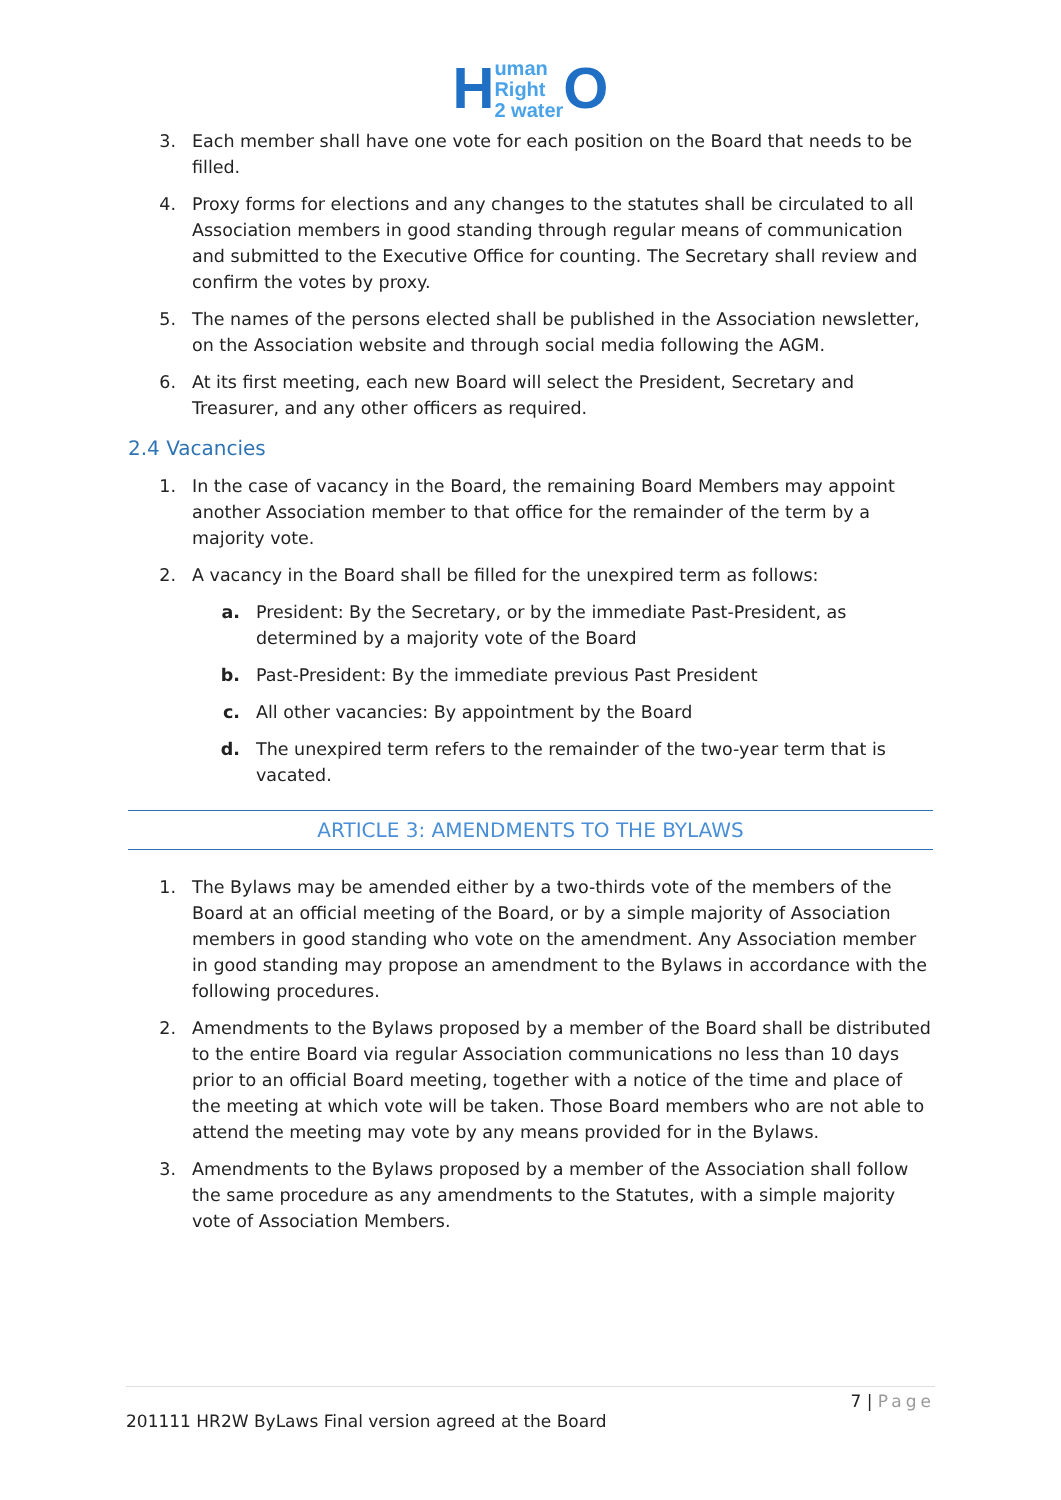Human
Right
2 water O
3. Each member shall have one vote for each position on the Board that needs to be filled.
4. Proxy forms for elections and any changes to the statutes shall be circulated to all Association members in good standing through regular means of communication and submitted to the Executive Office for counting. The Secretary shall review and confirm the votes by proxy.
5. The names of the persons elected shall be published in the Association newsletter, on the Association website and through social media following the AGM.
6. At its first meeting, each new Board will select the President, Secretary and Treasurer, and any other officers as required.
2.4 Vacancies
1. In the case of vacancy in the Board, the remaining Board Members may appoint another Association member to that office for the remainder of the term by a majority vote.
2. A vacancy in the Board shall be filled for the unexpired term as follows:
a. President: By the Secretary, or by the immediate Past-President, as determined by a majority vote of the Board
b. Past-President: By the immediate previous Past President
c. All other vacancies: By appointment by the Board
d. The unexpired term refers to the remainder of the two-year term that is vacated.
ARTICLE 3: AMENDMENTS TO THE BYLAWS
1. The Bylaws may be amended either by a two-thirds vote of the members of the Board at an official meeting of the Board, or by a simple majority of Association members in good standing who vote on the amendment. Any Association member in good standing may propose an amendment to the Bylaws in accordance with the following procedures.
2. Amendments to the Bylaws proposed by a member of the Board shall be distributed to the entire Board via regular Association communications no less than 10 days prior to an official Board meeting, together with a notice of the time and place of the meeting at which vote will be taken. Those Board members who are not able to attend the meeting may vote by any means provided for in the Bylaws.
3. Amendments to the Bylaws proposed by a member of the Association shall follow the same procedure as any amendments to the Statutes, with a simple majority vote of Association Members.
7 | Page
201111 HR2W ByLaws Final version agreed at the Board